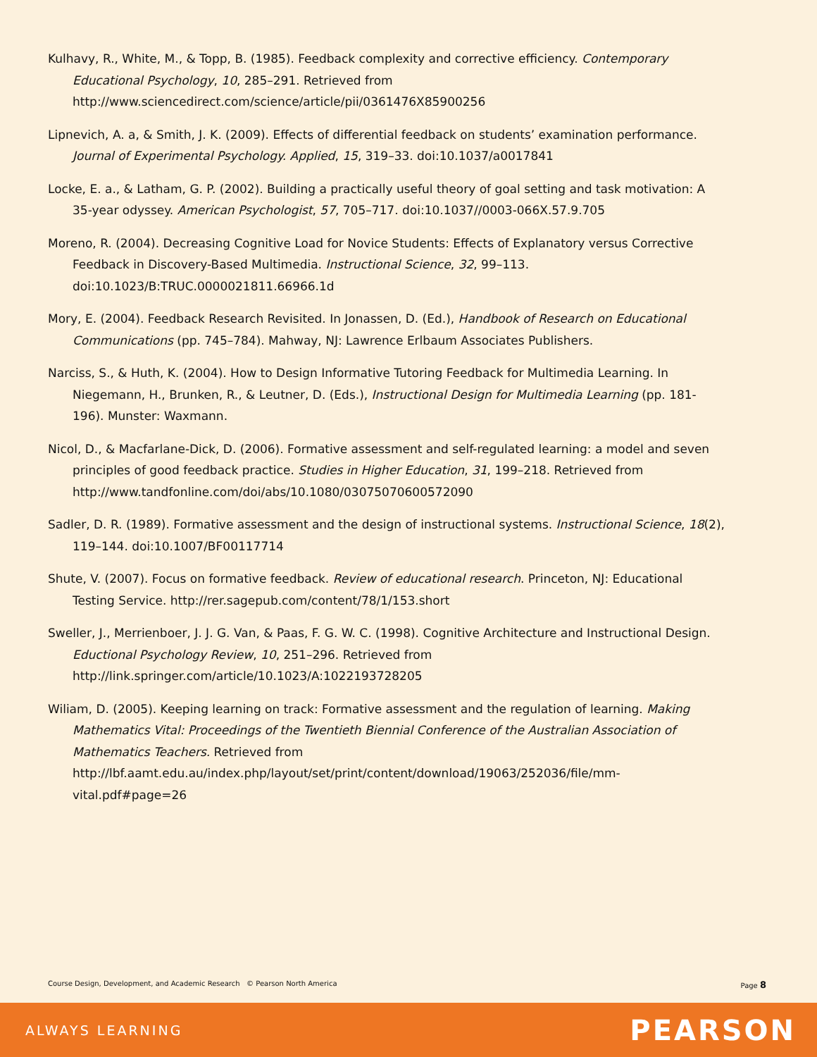Kulhavy, R., White, M., & Topp, B. (1985). Feedback complexity and corrective efficiency. Contemporary Educational Psychology, 10, 285–291. Retrieved from http://www.sciencedirect.com/science/article/pii/0361476X85900256
Lipnevich, A. a, & Smith, J. K. (2009). Effects of differential feedback on students’ examination performance. Journal of Experimental Psychology. Applied, 15, 319–33. doi:10.1037/a0017841
Locke, E. a., & Latham, G. P. (2002). Building a practically useful theory of goal setting and task motivation: A 35-year odyssey. American Psychologist, 57, 705–717. doi:10.1037//0003-066X.57.9.705
Moreno, R. (2004). Decreasing Cognitive Load for Novice Students: Effects of Explanatory versus Corrective Feedback in Discovery-Based Multimedia. Instructional Science, 32, 99–113. doi:10.1023/B:TRUC.0000021811.66966.1d
Mory, E. (2004). Feedback Research Revisited. In Jonassen, D. (Ed.), Handbook of Research on Educational Communications (pp. 745–784). Mahway, NJ: Lawrence Erlbaum Associates Publishers.
Narciss, S., & Huth, K. (2004). How to Design Informative Tutoring Feedback for Multimedia Learning. In Niegemann, H., Brunken, R., & Leutner, D. (Eds.), Instructional Design for Multimedia Learning (pp. 181-196). Munster: Waxmann.
Nicol, D., & Macfarlane-Dick, D. (2006). Formative assessment and self-regulated learning: a model and seven principles of good feedback practice. Studies in Higher Education, 31, 199–218. Retrieved from http://www.tandfonline.com/doi/abs/10.1080/03075070600572090
Sadler, D. R. (1989). Formative assessment and the design of instructional systems. Instructional Science, 18(2), 119–144. doi:10.1007/BF00117714
Shute, V. (2007). Focus on formative feedback. Review of educational research. Princeton, NJ: Educational Testing Service. http://rer.sagepub.com/content/78/1/153.short
Sweller, J., Merrienboer, J. J. G. Van, & Paas, F. G. W. C. (1998). Cognitive Architecture and Instructional Design. Eductional Psychology Review, 10, 251–296. Retrieved from http://link.springer.com/article/10.1023/A:1022193728205
Wiliam, D. (2005). Keeping learning on track: Formative assessment and the regulation of learning. Making Mathematics Vital: Proceedings of the Twentieth Biennial Conference of the Australian Association of Mathematics Teachers. Retrieved from http://lbf.aamt.edu.au/index.php/layout/set/print/content/download/19063/252036/file/mm-vital.pdf#page=26
Course Design, Development, and Academic Research © Pearson North America Page 8
ALWAYS LEARNING PEARSON